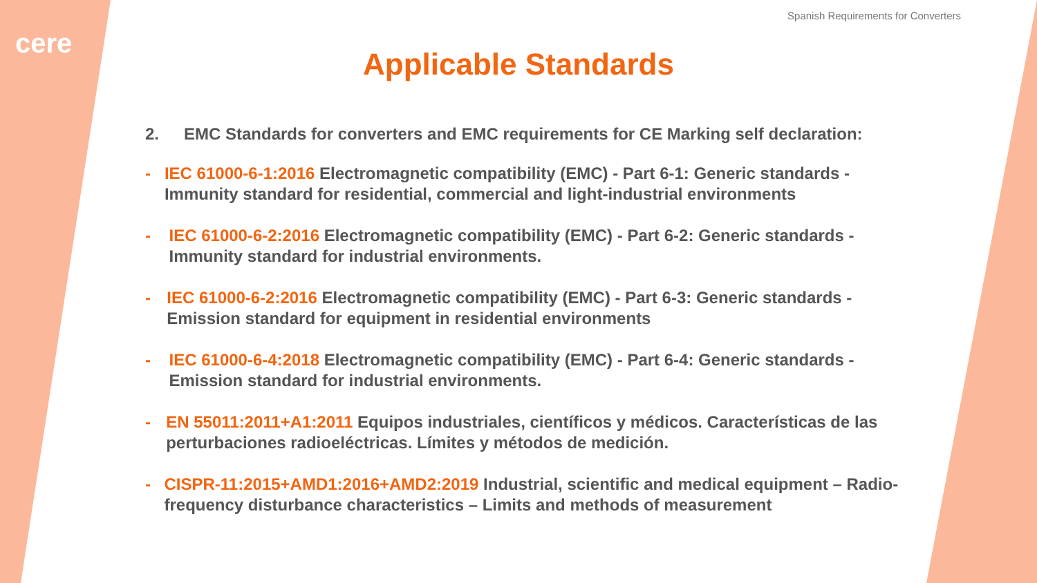cere
Spanish Requirements for Converters
Applicable Standards
2. EMC Standards for converters and EMC requirements for CE Marking self declaration:
- IEC 61000-6-1:2016 Electromagnetic compatibility (EMC) - Part 6-1: Generic standards - Immunity standard for residential, commercial and light-industrial environments
- IEC 61000-6-2:2016 Electromagnetic compatibility (EMC) - Part 6-2: Generic standards - Immunity standard for industrial environments.
- IEC 61000-6-2:2016 Electromagnetic compatibility (EMC) - Part 6-3: Generic standards - Emission standard for equipment in residential environments
- IEC 61000-6-4:2018 Electromagnetic compatibility (EMC) - Part 6-4: Generic standards - Emission standard for industrial environments.
- EN 55011:2011+A1:2011 Equipos industriales, científicos y médicos. Características de las perturbaciones radioeléctricas. Límites y métodos de medición.
- CISPR-11:2015+AMD1:2016+AMD2:2019 Industrial, scientific and medical equipment – Radio-frequency disturbance characteristics – Limits and methods of measurement